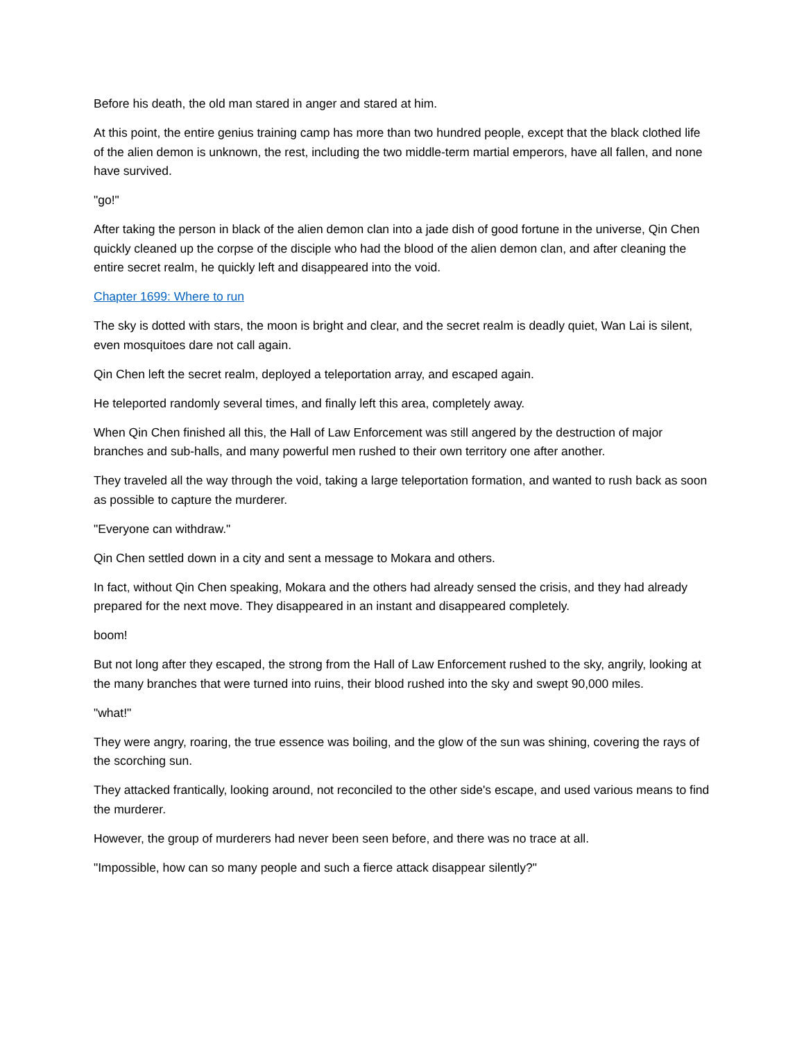Before his death, the old man stared in anger and stared at him.
At this point, the entire genius training camp has more than two hundred people, except that the black clothed life of the alien demon is unknown, the rest, including the two middle-term martial emperors, have all fallen, and none have survived.
"go!"
After taking the person in black of the alien demon clan into a jade dish of good fortune in the universe, Qin Chen quickly cleaned up the corpse of the disciple who had the blood of the alien demon clan, and after cleaning the entire secret realm, he quickly left and disappeared into the void.
Chapter 1699: Where to run
The sky is dotted with stars, the moon is bright and clear, and the secret realm is deadly quiet, Wan Lai is silent, even mosquitoes dare not call again.
Qin Chen left the secret realm, deployed a teleportation array, and escaped again.
He teleported randomly several times, and finally left this area, completely away.
When Qin Chen finished all this, the Hall of Law Enforcement was still angered by the destruction of major branches and sub-halls, and many powerful men rushed to their own territory one after another.
They traveled all the way through the void, taking a large teleportation formation, and wanted to rush back as soon as possible to capture the murderer.
"Everyone can withdraw."
Qin Chen settled down in a city and sent a message to Mokara and others.
In fact, without Qin Chen speaking, Mokara and the others had already sensed the crisis, and they had already prepared for the next move. They disappeared in an instant and disappeared completely.
boom!
But not long after they escaped, the strong from the Hall of Law Enforcement rushed to the sky, angrily, looking at the many branches that were turned into ruins, their blood rushed into the sky and swept 90,000 miles.
"what!"
They were angry, roaring, the true essence was boiling, and the glow of the sun was shining, covering the rays of the scorching sun.
They attacked frantically, looking around, not reconciled to the other side's escape, and used various means to find the murderer.
However, the group of murderers had never been seen before, and there was no trace at all.
"Impossible, how can so many people and such a fierce attack disappear silently?"